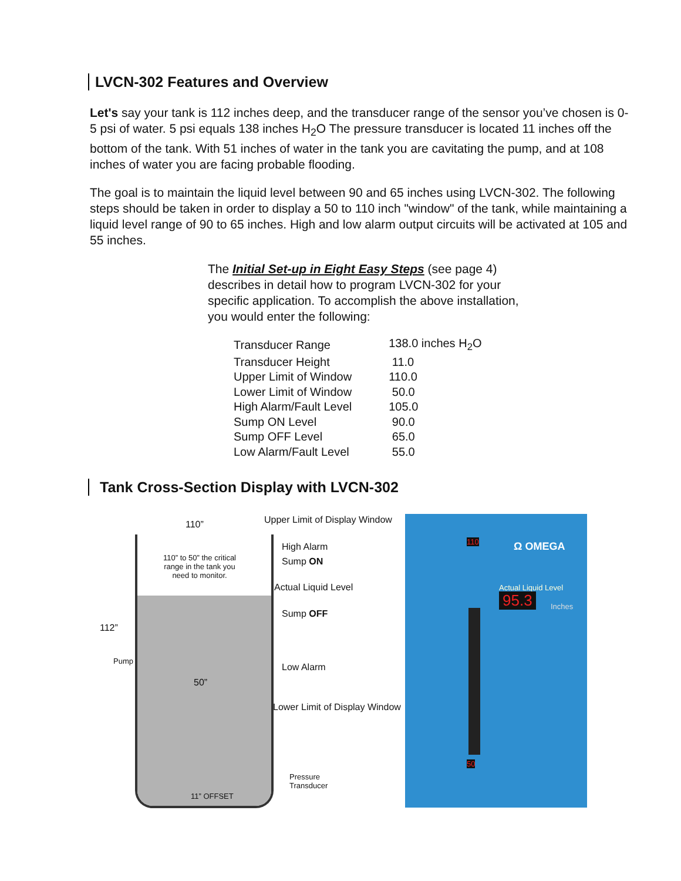LVCN-302 Features and Overview
Let's say your tank is 112 inches deep, and the transducer range of the sensor you’ve chosen is 0-5 psi of water. 5 psi equals 138 inches H<sub>2</sub>O The pressure transducer is located 11 inches off the bottom of the tank. With 51 inches of water in the tank you are cavitating the pump, and at 108 inches of water you are facing probable flooding.
The goal is to maintain the liquid level between 90 and 65 inches using LVCN-302. The following steps should be taken in order to display a 50 to 110 inch "window" of the tank, while maintaining a liquid level range of 90 to 65 inches. High and low alarm output circuits will be activated at 105 and 55 inches.
The Initial Set-up in Eight Easy Steps (see page 4) describes in detail how to program LVCN-302 for your specific application. To accomplish the above installation, you would enter the following:
| Transducer Range | 138.0 inches H<sub>2</sub>O |
| Transducer Height | 11.0 |
| Upper Limit of Window | 110.0 |
| Lower Limit of Window | 50.0 |
| High Alarm/Fault Level | 105.0 |
| Sump ON Level | 90.0 |
| Sump OFF Level | 65.0 |
| Low Alarm/Fault Level | 55.0 |
Tank Cross-Section Display with LVCN-302
Ω OMEGA
Actual Liquid Level
95.3 Inches
110
50
110”
112”
110” to 50” the critical range in the tank you need to monitor.
Pump
50”
11” OFFSET
Upper Limit of Display Window
High Alarm
Sump ON
Actual Liquid Level
Sump OFF
Low Alarm
Lower Limit of Display Window
Pressure
Transducer